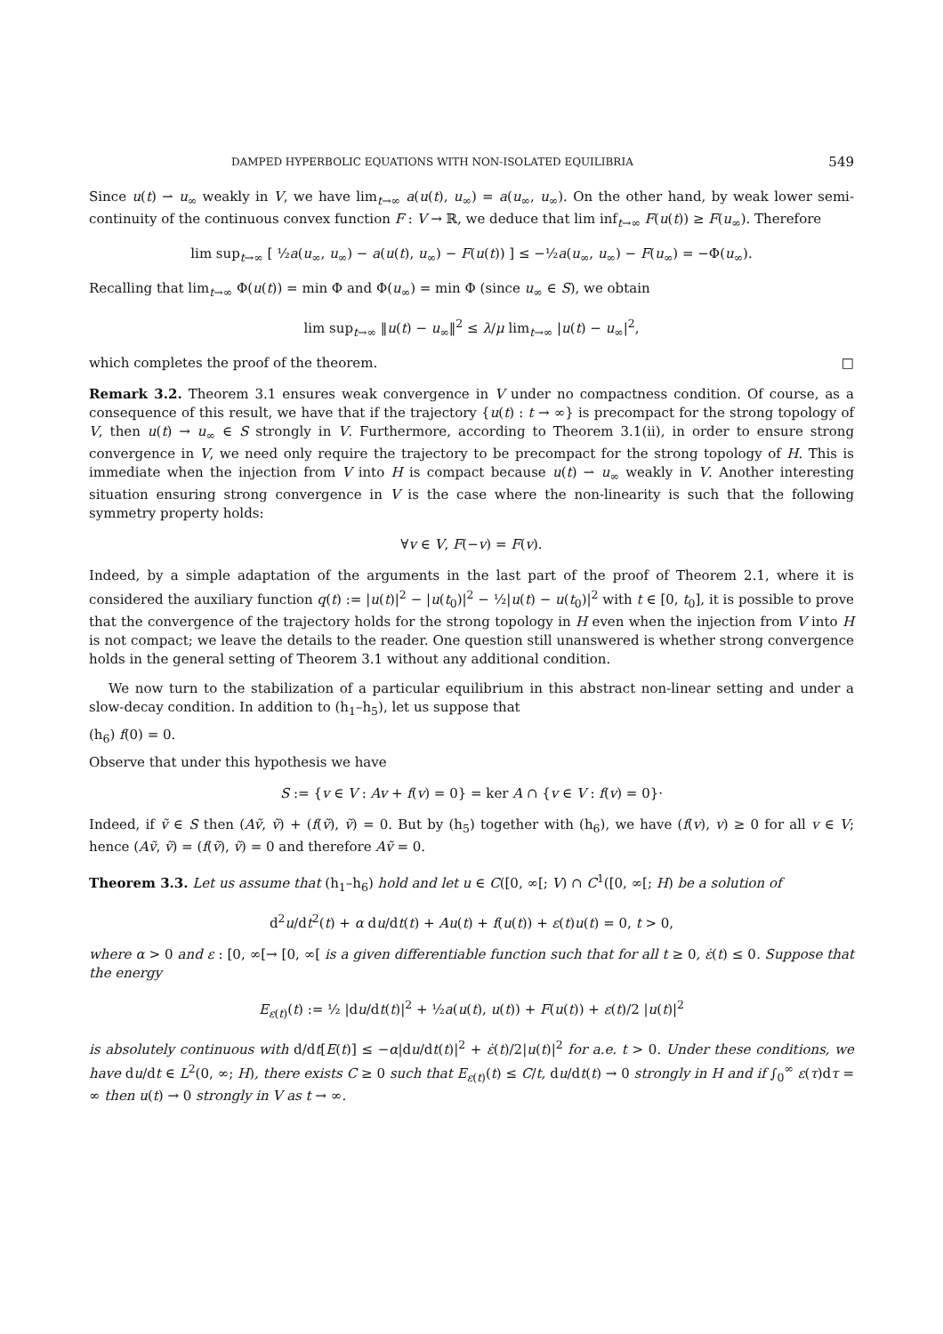DAMPED HYPERBOLIC EQUATIONS WITH NON-ISOLATED EQUILIBRIA 549
Since u(t) ⇀ u<sub>∞</sub> weakly in V, we have lim<sub>t→∞</sub> a(u(t), u<sub>∞</sub>) = a(u<sub>∞</sub>, u<sub>∞</sub>). On the other hand, by weak lower semi-continuity of the continuous convex function F : V → ℝ, we deduce that lim inf<sub>t→∞</sub> F(u(t)) ≥ F(u<sub>∞</sub>). Therefore
lim sup<sub>t→∞</sub> [ ½a(u<sub>∞</sub>, u<sub>∞</sub>) − a(u(t), u<sub>∞</sub>) − F(u(t)) ] ≤ −½a(u<sub>∞</sub>, u<sub>∞</sub>) − F(u<sub>∞</sub>) = −Φ(u<sub>∞</sub>).
Recalling that lim<sub>t→∞</sub> Φ(u(t)) = min Φ and Φ(u<sub>∞</sub>) = min Φ (since u<sub>∞</sub> ∈ S), we obtain
lim sup<sub>t→∞</sub> ‖u(t) − u<sub>∞</sub>‖<sup>2</sup> ≤ λ/μ lim<sub>t→∞</sub> |u(t) − u<sub>∞</sub>|<sup>2</sup>,
which completes the proof of the theorem. □
Remark 3.2. Theorem 3.1 ensures weak convergence in V under no compactness condition. Of course, as a consequence of this result, we have that if the trajectory {u(t) : t → ∞} is precompact for the strong topology of V, then u(t) → u<sub>∞</sub> ∈ S strongly in V. Furthermore, according to Theorem 3.1(ii), in order to ensure strong convergence in V, we need only require the trajectory to be precompact for the strong topology of H. This is immediate when the injection from V into H is compact because u(t) ⇀ u<sub>∞</sub> weakly in V. Another interesting situation ensuring strong convergence in V is the case where the non-linearity is such that the following symmetry property holds:
∀v ∈ V, F(−v) = F(v).
Indeed, by a simple adaptation of the arguments in the last part of the proof of Theorem 2.1, where it is considered the auxiliary function q(t) := |u(t)|<sup>2</sup> − |u(t<sub>0</sub>)|<sup>2</sup> − ½|u(t) − u(t<sub>0</sub>)|<sup>2</sup> with t ∈ [0, t<sub>0</sub>], it is possible to prove that the convergence of the trajectory holds for the strong topology in H even when the injection from V into H is not compact; we leave the details to the reader. One question still unanswered is whether strong convergence holds in the general setting of Theorem 3.1 without any additional condition.
We now turn to the stabilization of a particular equilibrium in this abstract non-linear setting and under a slow-decay condition. In addition to (h<sub>1</sub>–h<sub>5</sub>), let us suppose that
(h<sub>6</sub>) f(0) = 0.
Observe that under this hypothesis we have
S := {v ∈ V : Av + f(v) = 0} = ker A ∩ {v ∈ V : f(v) = 0}·
Indeed, if ṽ ∈ S then (Aṽ, ṽ) + (f(ṽ), ṽ) = 0. But by (h<sub>5</sub>) together with (h<sub>6</sub>), we have (f(v), v) ≥ 0 for all v ∈ V; hence (Aṽ, ṽ) = (f(ṽ), ṽ) = 0 and therefore Aṽ = 0.
Theorem 3.3. Let us assume that (h<sub>1</sub>–h<sub>6</sub>) hold and let u ∈ C([0, ∞[; V) ∩ C<sup>1</sup>([0, ∞[; H) be a solution of
d<sup>2</sup>u/dt<sup>2</sup>(t) + α du/dt(t) + Au(t) + f(u(t)) + ε(t)u(t) = 0, t > 0,
where α > 0 and ε : [0, ∞[→ [0, ∞[ is a given differentiable function such that for all t ≥ 0, ε̇(t) ≤ 0. Suppose that the energy
E<sub>ε(t)</sub>(t) := ½ |du/dt(t)|<sup>2</sup> + ½a(u(t), u(t)) + F(u(t)) + ε(t)/2 |u(t)|<sup>2</sup>
is absolutely continuous with d/dt[E(t)] ≤ −α|du/dt(t)|<sup>2</sup> + ε̇(t)/2|u(t)|<sup>2</sup> for a.e. t > 0. Under these conditions, we have du/dt ∈ L<sup>2</sup>(0, ∞; H), there exists C ≥ 0 such that E<sub>ε(t)</sub>(t) ≤ C/t, du/dt(t) → 0 strongly in H and if ∫<sub>0</sub><sup>∞</sup> ε(τ)dτ = ∞ then u(t) → 0 strongly in V as t → ∞.